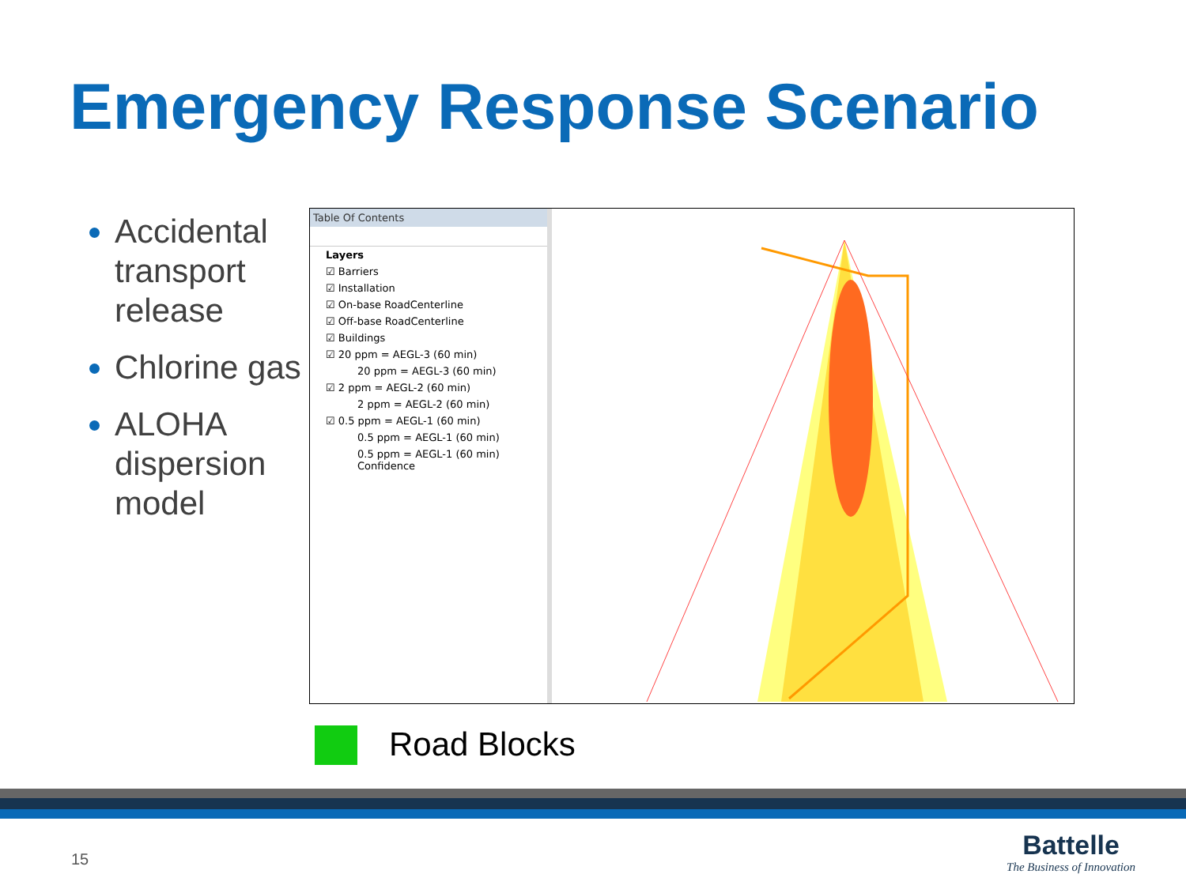Emergency Response Scenario
Accidental transport release
Chlorine gas
ALOHA dispersion model
Table Of Contents
Layers
☑ Barriers
☑ Installation
☑ On-base RoadCenterline
☑ Off-base RoadCenterline
☑ Buildings
☑ 20 ppm = AEGL-3 (60 min)
20 ppm = AEGL-3 (60 min)
☑ 2 ppm = AEGL-2 (60 min)
2 ppm = AEGL-2 (60 min)
☑ 0.5 ppm = AEGL-1 (60 min)
0.5 ppm = AEGL-1 (60 min)
0.5 ppm = AEGL-1 (60 min) Confidence
Road Blocks
15
Battelle
The Business of Innovation